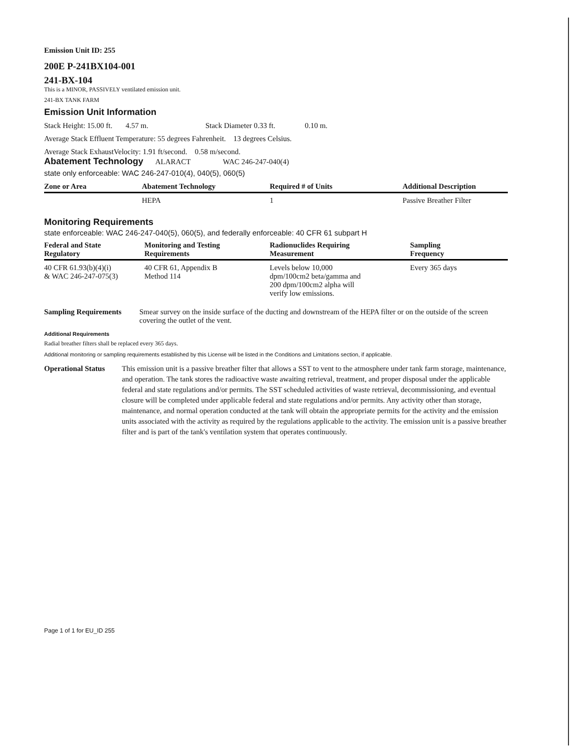Emission Unit ID: 255
200E P-241BX104-001
241-BX-104
This is a MINOR, PASSIVELY ventilated emission unit.
241-BX TANK FARM
Emission Unit Information
Stack Height: 15.00 ft. 4.57 m. Stack Diameter 0.33 ft. 0.10 m.
Average Stack Effluent Temperature: 55 degrees Fahrenheit. 13 degrees Celsius.
Average Stack ExhaustVelocity: 1.91 ft/second. 0.58 m/second.
Abatement Technology ALARACT WAC 246-247-040(4)
state only enforceable: WAC 246-247-010(4), 040(5), 060(5)
| Zone or Area | Abatement Technology | Required # of Units | Additional Description |
| --- | --- | --- | --- |
| | HEPA | 1 | Passive Breather Filter |
Monitoring Requirements
state enforceable: WAC 246-247-040(5), 060(5), and federally enforceable: 40 CFR 61 subpart H
| Federal and State Regulatory | Monitoring and Testing Requirements | Radionuclides Requiring Measurement | Sampling Frequency |
| --- | --- | --- | --- |
| 40 CFR 61.93(b)(4)(i) & WAC 246-247-075(3) | 40 CFR 61, Appendix B Method 114 | Levels below 10,000 dpm/100cm2 beta/gamma and 200 dpm/100cm2 alpha will verify low emissions. | Every 365 days |
Sampling Requirements Smear survey on the inside surface of the ducting and downstream of the HEPA filter or on the outside of the screen covering the outlet of the vent.
Additional Requirements
Radial breather filters shall be replaced every 365 days.
Additional monitoring or sampling requirements established by this License will be listed in the Conditions and Limitations section, if applicable.
Operational Status This emission unit is a passive breather filter that allows a SST to vent to the atmosphere under tank farm storage, maintenance, and operation. The tank stores the radioactive waste awaiting retrieval, treatment, and proper disposal under the applicable federal and state regulations and/or permits. The SST scheduled activities of waste retrieval, decommissioning, and eventual closure will be completed under applicable federal and state regulations and/or permits. Any activity other than storage, maintenance, and normal operation conducted at the tank will obtain the appropriate permits for the activity and the emission units associated with the activity as required by the regulations applicable to the activity. The emission unit is a passive breather filter and is part of the tank's ventilation system that operates continuously.
Page 1 of 1 for EU_ID 255